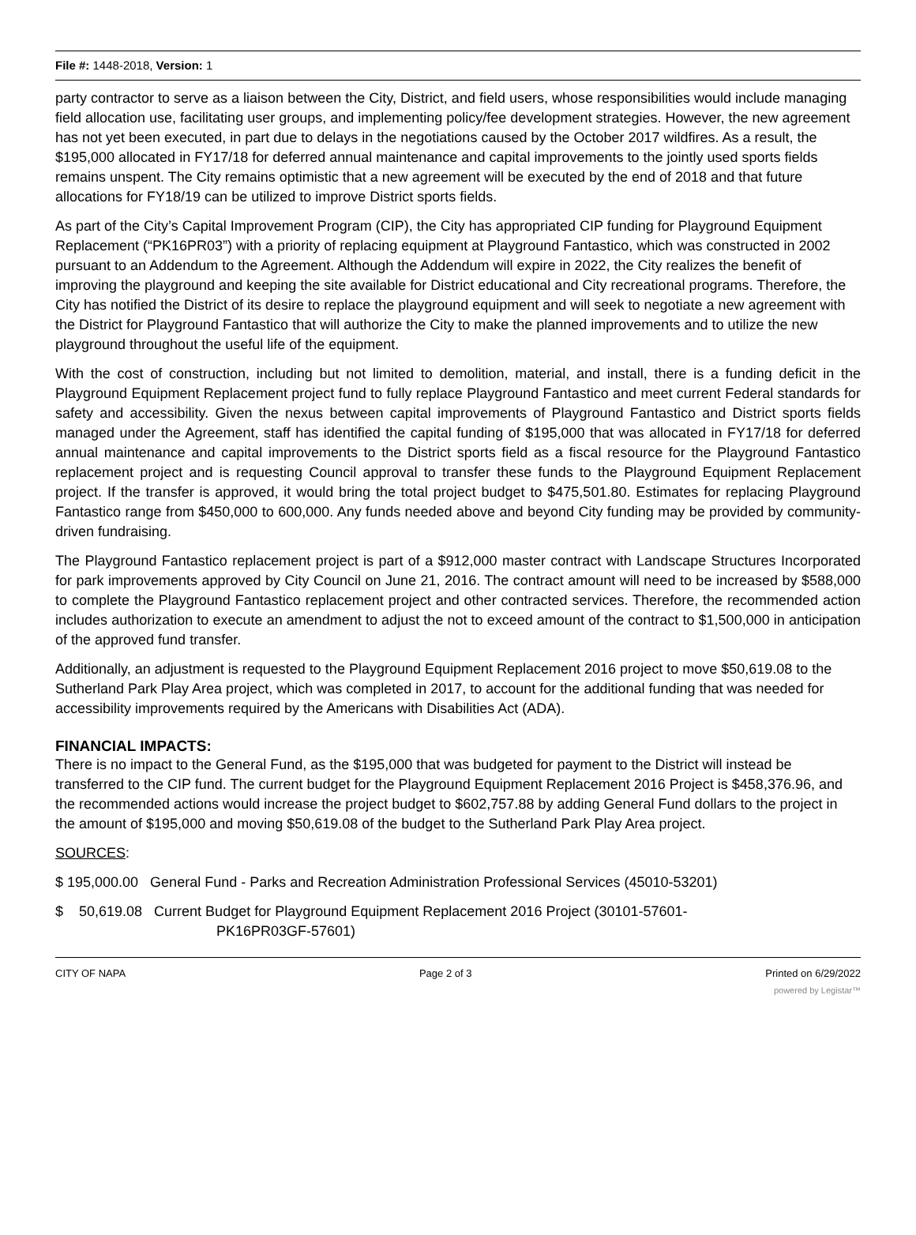File #: 1448-2018, Version: 1
party contractor to serve as a liaison between the City, District, and field users, whose responsibilities would include managing field allocation use, facilitating user groups, and implementing policy/fee development strategies. However, the new agreement has not yet been executed, in part due to delays in the negotiations caused by the October 2017 wildfires. As a result, the $195,000 allocated in FY17/18 for deferred annual maintenance and capital improvements to the jointly used sports fields remains unspent. The City remains optimistic that a new agreement will be executed by the end of 2018 and that future allocations for FY18/19 can be utilized to improve District sports fields.
As part of the City’s Capital Improvement Program (CIP), the City has appropriated CIP funding for Playground Equipment Replacement (“PK16PR03”) with a priority of replacing equipment at Playground Fantastico, which was constructed in 2002 pursuant to an Addendum to the Agreement. Although the Addendum will expire in 2022, the City realizes the benefit of improving the playground and keeping the site available for District educational and City recreational programs. Therefore, the City has notified the District of its desire to replace the playground equipment and will seek to negotiate a new agreement with the District for Playground Fantastico that will authorize the City to make the planned improvements and to utilize the new playground throughout the useful life of the equipment.
With the cost of construction, including but not limited to demolition, material, and install, there is a funding deficit in the Playground Equipment Replacement project fund to fully replace Playground Fantastico and meet current Federal standards for safety and accessibility. Given the nexus between capital improvements of Playground Fantastico and District sports fields managed under the Agreement, staff has identified the capital funding of $195,000 that was allocated in FY17/18 for deferred annual maintenance and capital improvements to the District sports field as a fiscal resource for the Playground Fantastico replacement project and is requesting Council approval to transfer these funds to the Playground Equipment Replacement project. If the transfer is approved, it would bring the total project budget to $475,501.80. Estimates for replacing Playground Fantastico range from $450,000 to 600,000. Any funds needed above and beyond City funding may be provided by community-driven fundraising.
The Playground Fantastico replacement project is part of a $912,000 master contract with Landscape Structures Incorporated for park improvements approved by City Council on June 21, 2016. The contract amount will need to be increased by $588,000 to complete the Playground Fantastico replacement project and other contracted services. Therefore, the recommended action includes authorization to execute an amendment to adjust the not to exceed amount of the contract to $1,500,000 in anticipation of the approved fund transfer.
Additionally, an adjustment is requested to the Playground Equipment Replacement 2016 project to move $50,619.08 to the Sutherland Park Play Area project, which was completed in 2017, to account for the additional funding that was needed for accessibility improvements required by the Americans with Disabilities Act (ADA).
FINANCIAL IMPACTS:
There is no impact to the General Fund, as the $195,000 that was budgeted for payment to the District will instead be transferred to the CIP fund. The current budget for the Playground Equipment Replacement 2016 Project is $458,376.96, and the recommended actions would increase the project budget to $602,757.88 by adding General Fund dollars to the project in the amount of $195,000 and moving $50,619.08 of the budget to the Sutherland Park Play Area project.
SOURCES:
$ 195,000.00 General Fund - Parks and Recreation Administration Professional Services (45010-53201)
$ 50,619.08 Current Budget for Playground Equipment Replacement 2016 Project (30101-57601-
PK16PR03GF-57601)
CITY OF NAPA Page 2 of 3 Printed on 6/29/2022
powered by Legistar™